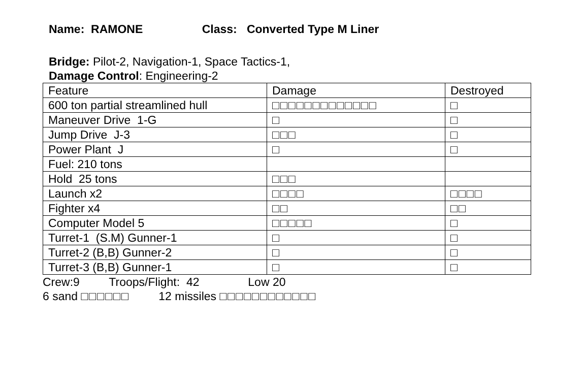Name: RAMONE Class: Converted Type M Liner
Bridge: Pilot-2, Navigation-1, Space Tactics-1,
Damage Control: Engineering-2
| Feature | Damage | Destroyed |
| 600 ton partial streamlined hull | □□□□□□□□□□□□□ | □ |
| Maneuver Drive 1-G | □ | □ |
| Jump Drive J-3 | □□□ | □ |
| Power Plant J | □ | □ |
| Fuel: 210 tons | | |
| Hold 25 tons | □□□ | |
| Launch x2 | □□□□ | □□□□ |
| Fighter x4 | □□ | □□ |
| Computer Model 5 | □□□□□ | □ |
| Turret-1 (S.M) Gunner-1 | □ | □ |
| Turret-2 (B,B) Gunner-2 | □ | □ |
| Turret-3 (B,B) Gunner-1 | □ | □ |
Crew:9 Troops/Flight: 42 Low 20
6 sand □□□□□□ 12 missiles □□□□□□□□□□□□